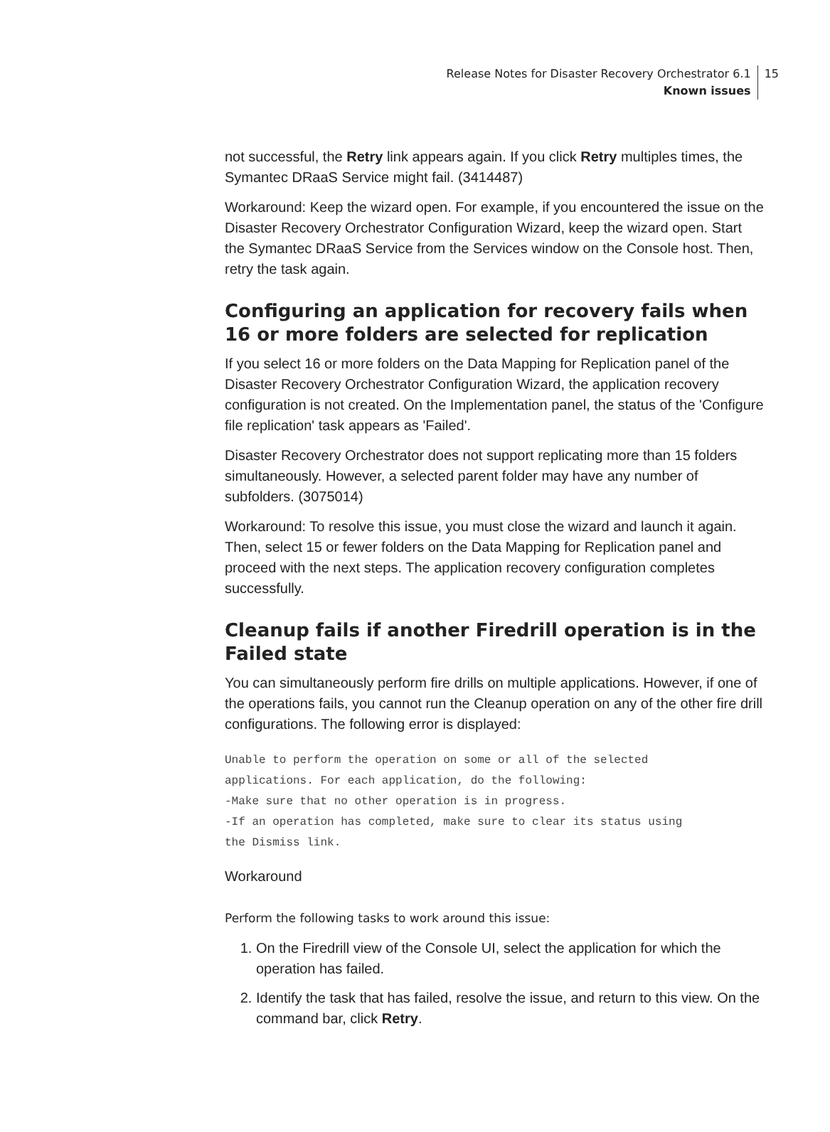Release Notes for Disaster Recovery Orchestrator 6.1
Known issues
15
not successful, the Retry link appears again. If you click Retry multiples times, the Symantec DRaaS Service might fail. (3414487)
Workaround: Keep the wizard open. For example, if you encountered the issue on the Disaster Recovery Orchestrator Configuration Wizard, keep the wizard open. Start the Symantec DRaaS Service from the Services window on the Console host. Then, retry the task again.
Configuring an application for recovery fails when 16 or more folders are selected for replication
If you select 16 or more folders on the Data Mapping for Replication panel of the Disaster Recovery Orchestrator Configuration Wizard, the application recovery configuration is not created. On the Implementation panel, the status of the 'Configure file replication' task appears as 'Failed'.
Disaster Recovery Orchestrator does not support replicating more than 15 folders simultaneously. However, a selected parent folder may have any number of subfolders. (3075014)
Workaround: To resolve this issue, you must close the wizard and launch it again. Then, select 15 or fewer folders on the Data Mapping for Replication panel and proceed with the next steps. The application recovery configuration completes successfully.
Cleanup fails if another Firedrill operation is in the Failed state
You can simultaneously perform fire drills on multiple applications. However, if one of the operations fails, you cannot run the Cleanup operation on any of the other fire drill configurations. The following error is displayed:
Unable to perform the operation on some or all of the selected
applications. For each application, do the following:
-Make sure that no other operation is in progress.
-If an operation has completed, make sure to clear its status using
the Dismiss link.
Workaround
Perform the following tasks to work around this issue:
1. On the Firedrill view of the Console UI, select the application for which the operation has failed.
2. Identify the task that has failed, resolve the issue, and return to this view. On the command bar, click Retry.